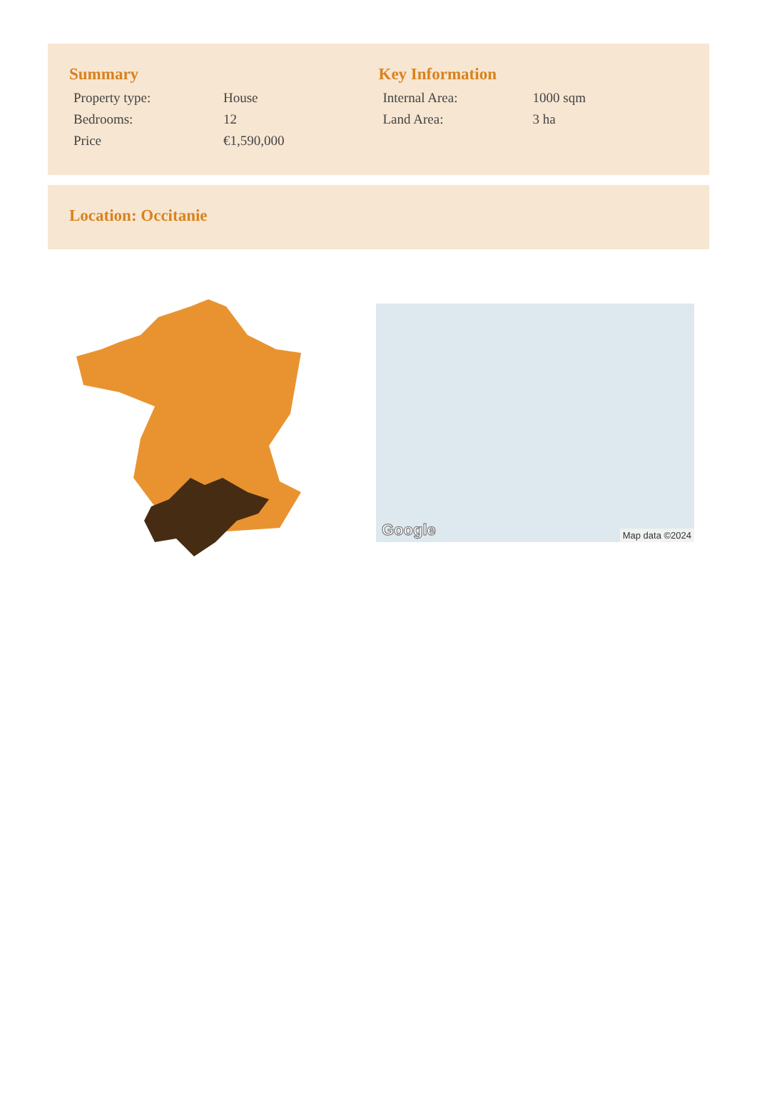Summary
| Property type: | House |
| Bedrooms: | 12 |
| Price | €1,590,000 |
Key Information
| Internal Area: | 1000 sqm |
| Land Area: | 3 ha |
Location: Occitanie
Google Map data ©2024